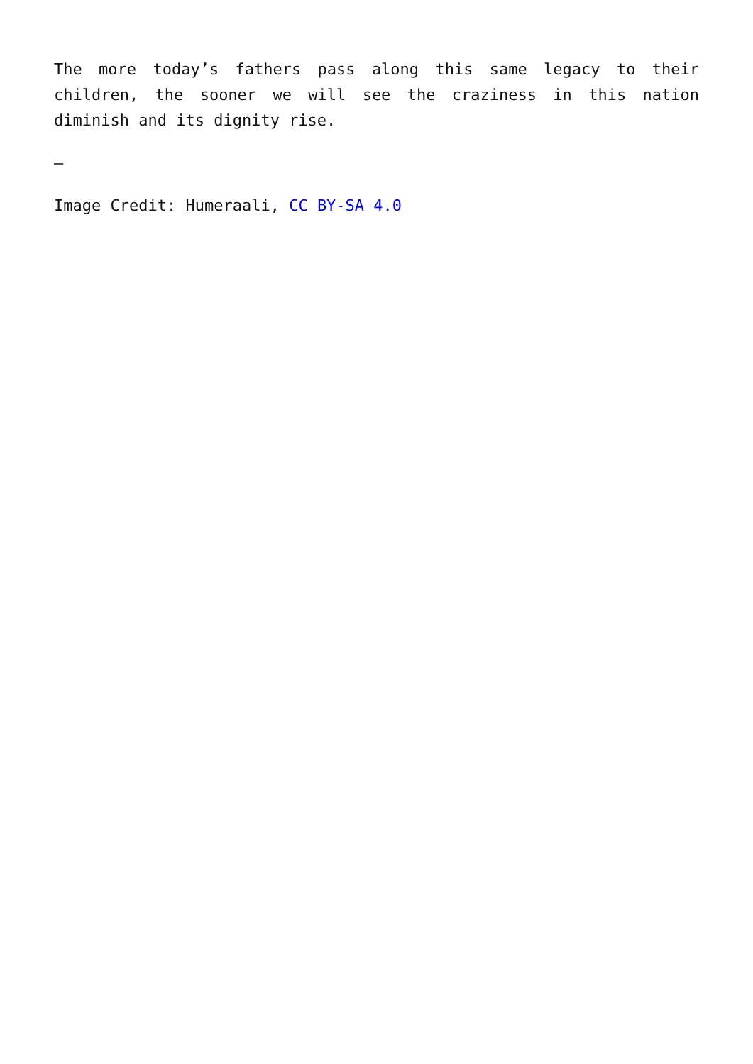The more today’s fathers pass along this same legacy to their children, the sooner we will see the craziness in this nation diminish and its dignity rise.
—
Image Credit: Humeraali, CC BY-SA 4.0